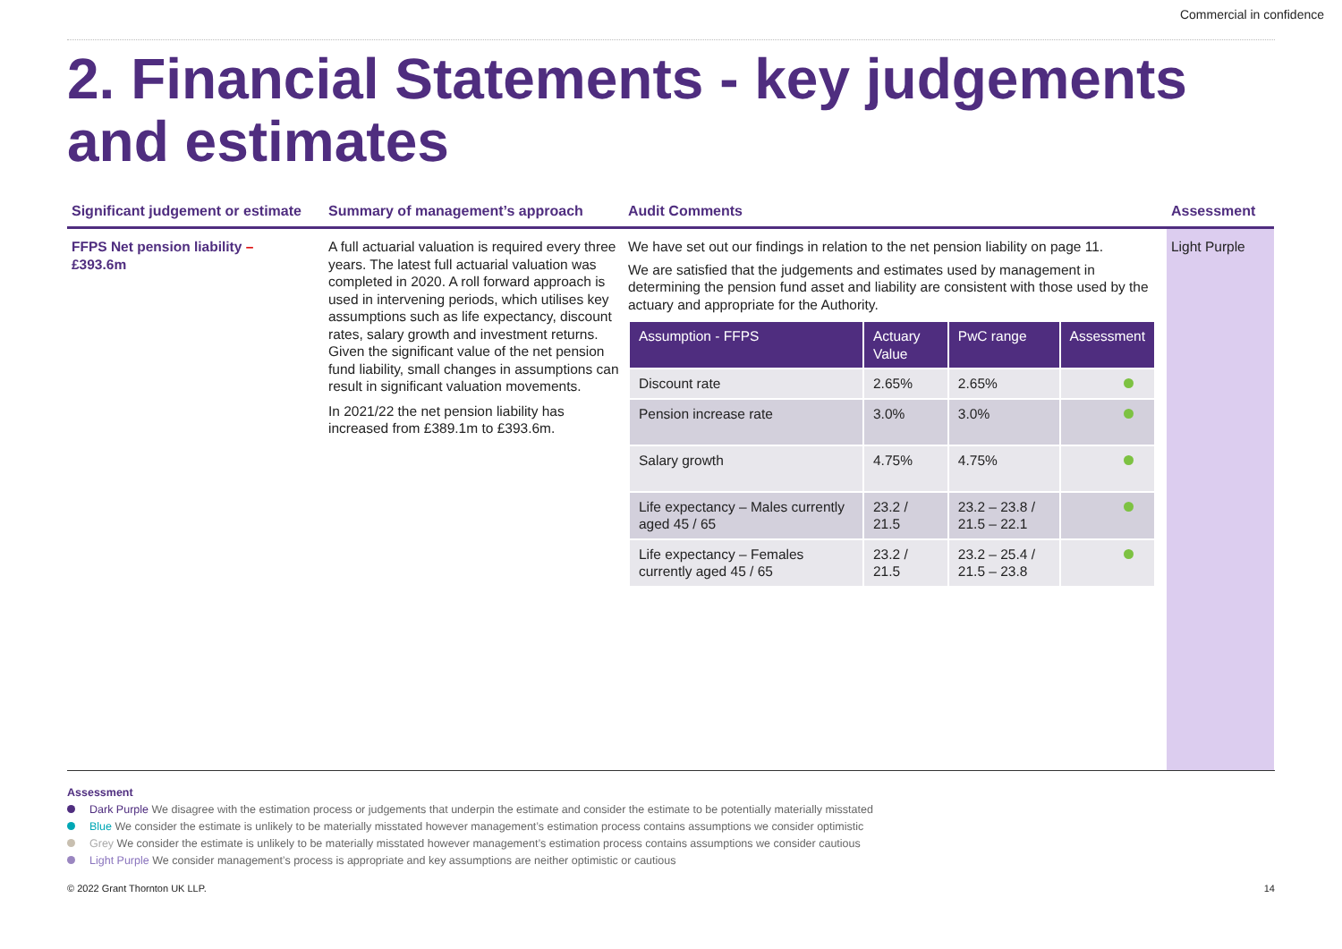Commercial in confidence
2. Financial Statements - key judgements and estimates
Significant judgement or estimate
Summary of management’s approach
Audit Comments
Assessment
FFPS Net pension liability –
£393.6m
A full actuarial valuation is required every three years. The latest full actuarial valuation was completed in 2020. A roll forward approach is used in intervening periods, which utilises key assumptions such as life expectancy, discount rates, salary growth and investment returns. Given the significant value of the net pension fund liability, small changes in assumptions can result in significant valuation movements.
In 2021/22 the net pension liability has increased from £389.1m to £393.6m.
We have set out our findings in relation to the net pension liability on page 11.
We are satisfied that the judgements and estimates used by management in determining the pension fund asset and liability are consistent with those used by the actuary and appropriate for the Authority.
| Assumption - FFPS | Actuary Value | PwC range | Assessment |
| --- | --- | --- | --- |
| Discount rate | 2.65% | 2.65% | |
| Pension increase rate | 3.0% | 3.0% | |
| Salary growth | 4.75% | 4.75% | |
| Life expectancy – Males currently aged 45 / 65 | 23.2 / 21.5 | 23.2 – 23.8 / 21.5 – 22.1 | |
| Life expectancy – Females currently aged 45 / 65 | 23.2 / 21.5 | 23.2 – 25.4 / 21.5 – 23.8 | |
Light Purple
Assessment
Dark Purple We disagree with the estimation process or judgements that underpin the estimate and consider the estimate to be potentially materially misstated
Blue We consider the estimate is unlikely to be materially misstated however management’s estimation process contains assumptions we consider optimistic
Grey We consider the estimate is unlikely to be materially misstated however management’s estimation process contains assumptions we consider cautious
Light Purple We consider management’s process is appropriate and key assumptions are neither optimistic or cautious
© 2022 Grant Thornton UK LLP. 14